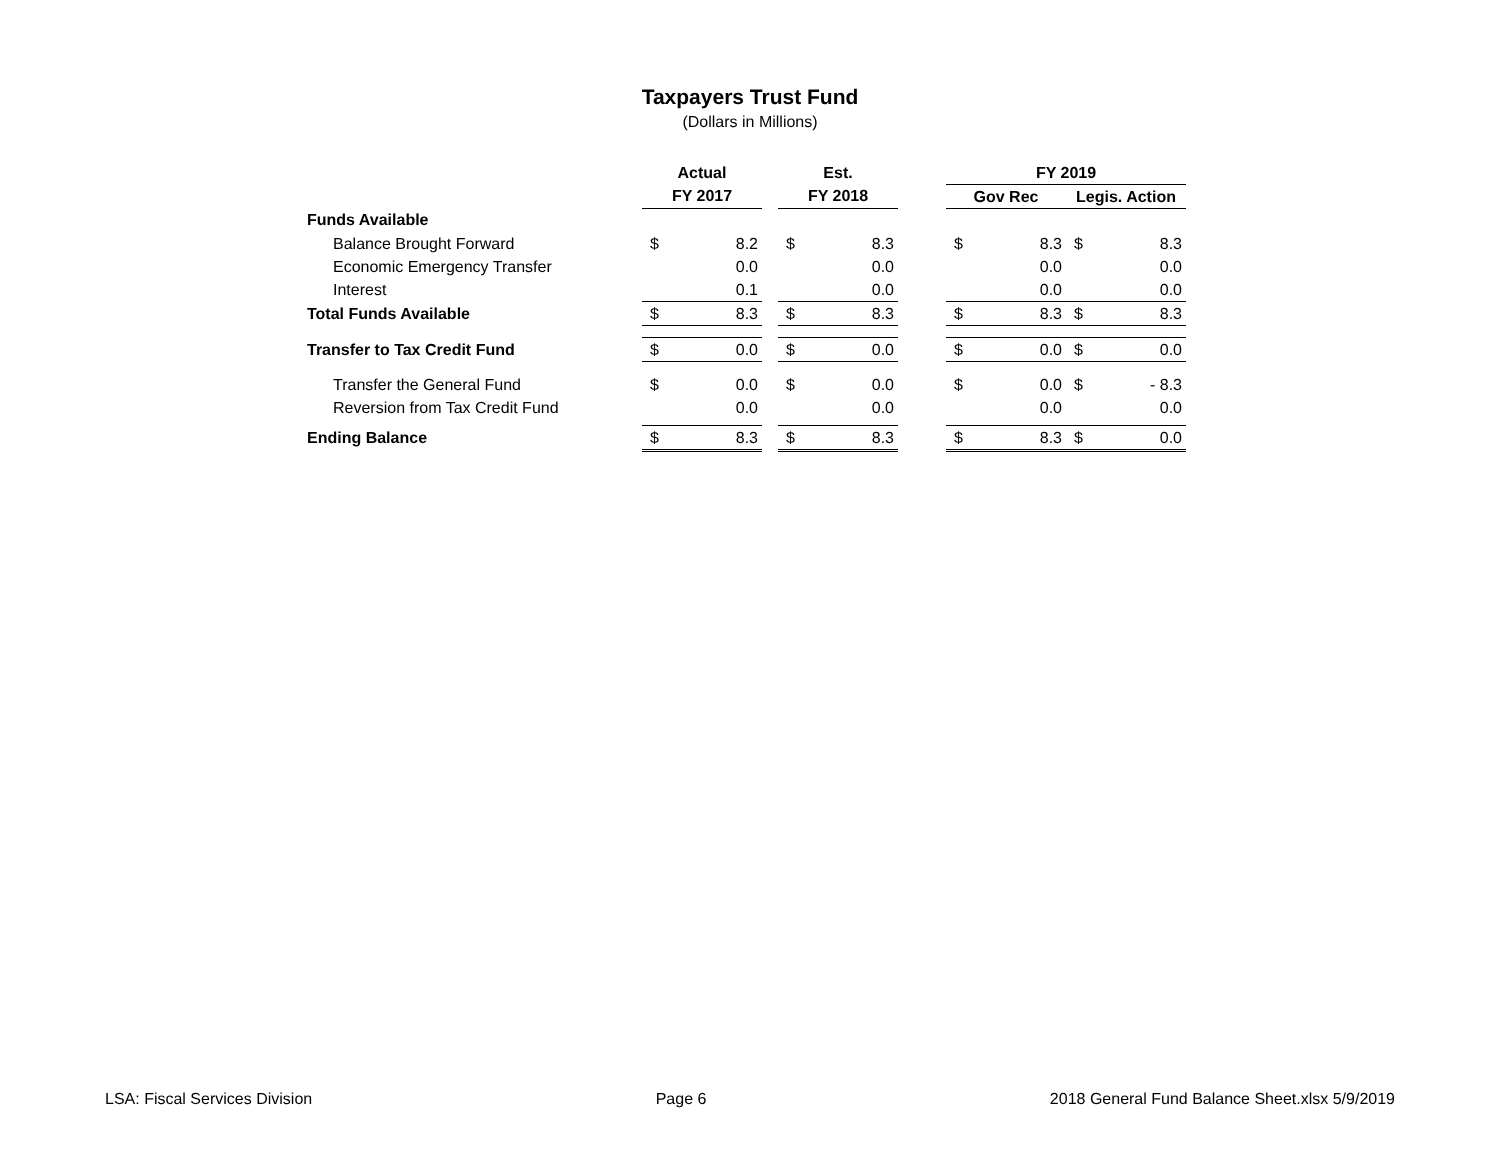Taxpayers Trust Fund
(Dollars in Millions)
| | Actual | | | Est. | | | FY 2019 | | | |
| --- | --- | --- | --- | --- | --- | --- | --- | --- | --- | --- |
| | FY 2017 | | | FY 2018 | | | Gov Rec | | Legis. Action | |
| Funds Available | | | | | | | | | | |
| Balance Brought Forward | $ | 8.2 | | $ | 8.3 | | $ | 8.3 | $ | 8.3 |
| Economic Emergency Transfer | | 0.0 | | | 0.0 | | | 0.0 | | 0.0 |
| Interest | | 0.1 | | | 0.0 | | | 0.0 | | 0.0 |
| Total Funds Available | $ | 8.3 | | $ | 8.3 | | $ | 8.3 | $ | 8.3 |
| Transfer to Tax Credit Fund | $ | 0.0 | | $ | 0.0 | | $ | 0.0 | $ | 0.0 |
| Transfer the General Fund | $ | 0.0 | | $ | 0.0 | | $ | 0.0 | $ | - 8.3 |
| Reversion from Tax Credit Fund | | 0.0 | | | 0.0 | | | 0.0 | | 0.0 |
| Ending Balance | $ | 8.3 | | $ | 8.3 | | $ | 8.3 | $ | 0.0 |
LSA: Fiscal Services Division Page 6 2018 General Fund Balance Sheet.xlsx 5/9/2019